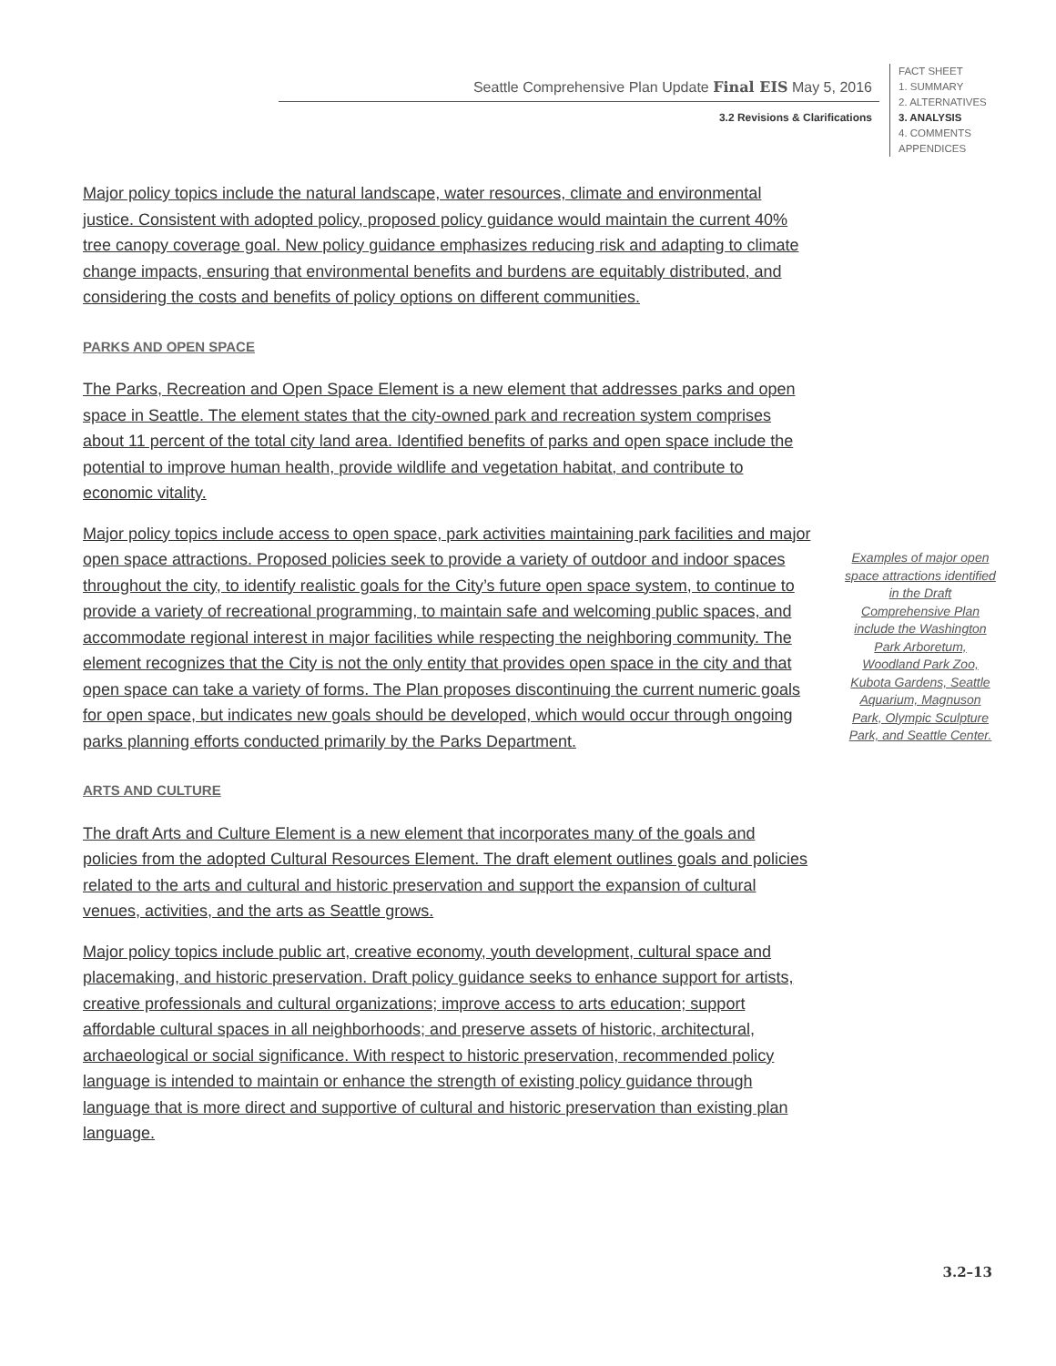Seattle Comprehensive Plan Update Final EIS May 5, 2016
3.2 Revisions & Clarifications
FACT SHEET
1. SUMMARY
2. ALTERNATIVES
3. ANALYSIS
4. COMMENTS
APPENDICES
Major policy topics include the natural landscape, water resources, climate and environmental justice. Consistent with adopted policy, proposed policy guidance would maintain the current 40% tree canopy coverage goal. New policy guidance emphasizes reducing risk and adapting to climate change impacts, ensuring that environmental benefits and burdens are equitably distributed, and considering the costs and benefits of policy options on different communities.
PARKS AND OPEN SPACE
The Parks, Recreation and Open Space Element is a new element that addresses parks and open space in Seattle. The element states that the city-owned park and recreation system comprises about 11 percent of the total city land area. Identified benefits of parks and open space include the potential to improve human health, provide wildlife and vegetation habitat, and contribute to economic vitality.
Major policy topics include access to open space, park activities maintaining park facilities and major open space attractions. Proposed policies seek to provide a variety of outdoor and indoor spaces throughout the city, to identify realistic goals for the City’s future open space system, to continue to provide a variety of recreational programming, to maintain safe and welcoming public spaces, and accommodate regional interest in major facilities while respecting the neighboring community. The element recognizes that the City is not the only entity that provides open space in the city and that open space can take a variety of forms. The Plan proposes discontinuing the current numeric goals for open space, but indicates new goals should be developed, which would occur through ongoing parks planning efforts conducted primarily by the Parks Department.
ARTS AND CULTURE
The draft Arts and Culture Element is a new element that incorporates many of the goals and policies from the adopted Cultural Resources Element. The draft element outlines goals and policies related to the arts and cultural and historic preservation and support the expansion of cultural venues, activities, and the arts as Seattle grows.
Major policy topics include public art, creative economy, youth development, cultural space and placemaking, and historic preservation. Draft policy guidance seeks to enhance support for artists, creative professionals and cultural organizations; improve access to arts education; support affordable cultural spaces in all neighborhoods; and preserve assets of historic, architectural, archaeological or social significance. With respect to historic preservation, recommended policy language is intended to maintain or enhance the strength of existing policy guidance through language that is more direct and supportive of cultural and historic preservation than existing plan language.
Examples of major open space attractions identified in the Draft Comprehensive Plan include the Washington Park Arboretum, Woodland Park Zoo, Kubota Gardens, Seattle Aquarium, Magnuson Park, Olympic Sculpture Park, and Seattle Center.
3.2–13